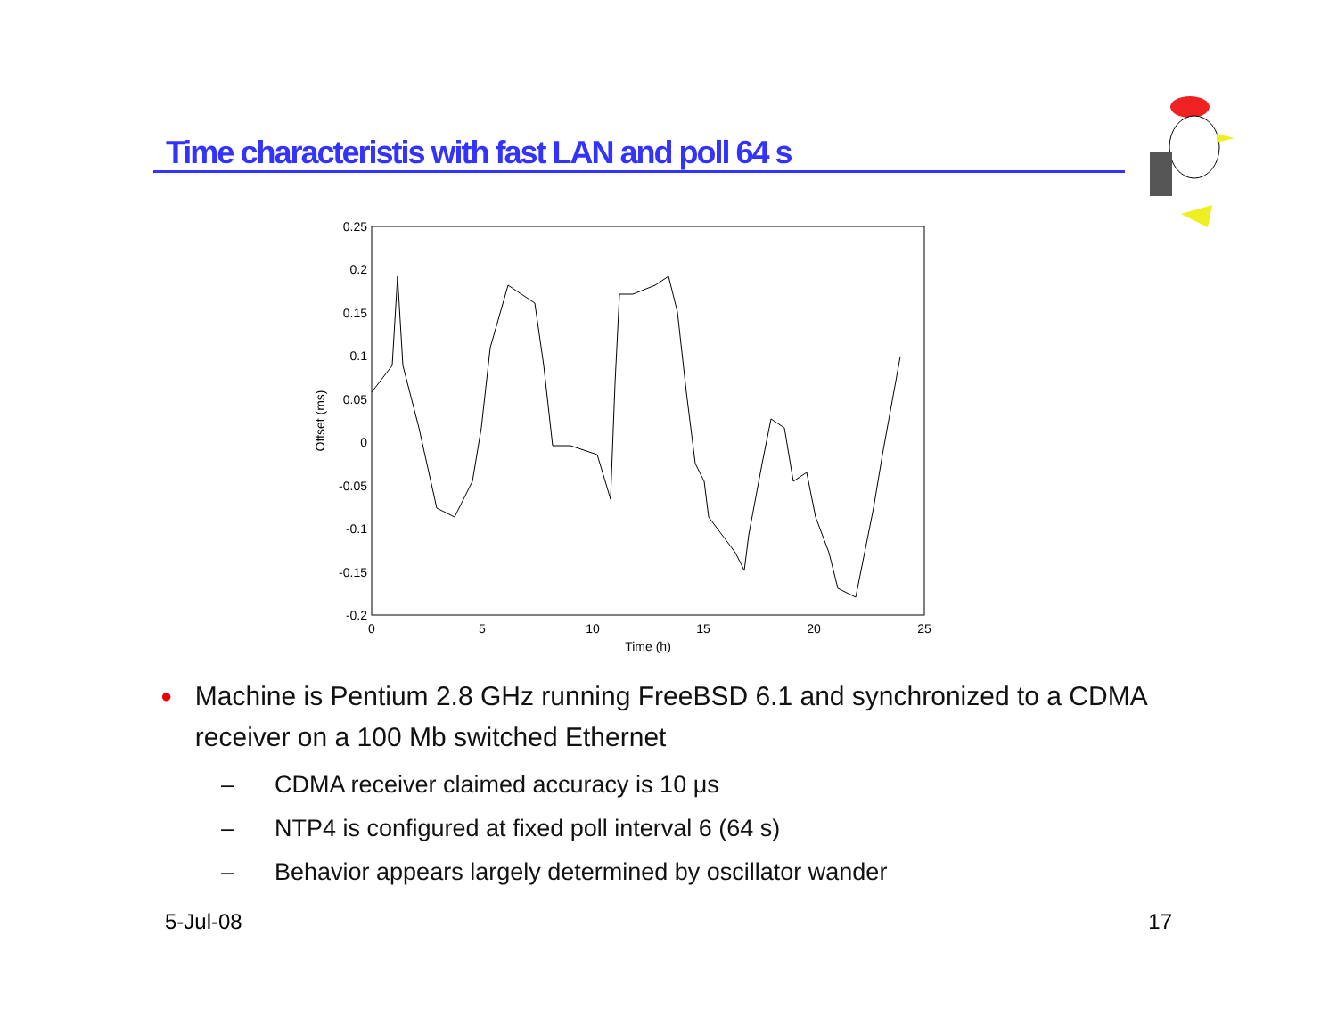Time characteristis with fast LAN and poll 64 s
0.25
0.2
0.15
0.1
0.05
0
-0.05
-0.1
-0.15
-0.2
0
5
10
15
20
25
Time (h)
Offset (ms)
● Machine is Pentium 2.8 GHz running FreeBSD 6.1 and synchronized to a CDMA receiver on a 100 Mb switched Ethernet
– CDMA receiver claimed accuracy is 10 μs
– NTP4 is configured at fixed poll interval 6 (64 s)
– Behavior appears largely determined by oscillator wander
5-Jul-08 17